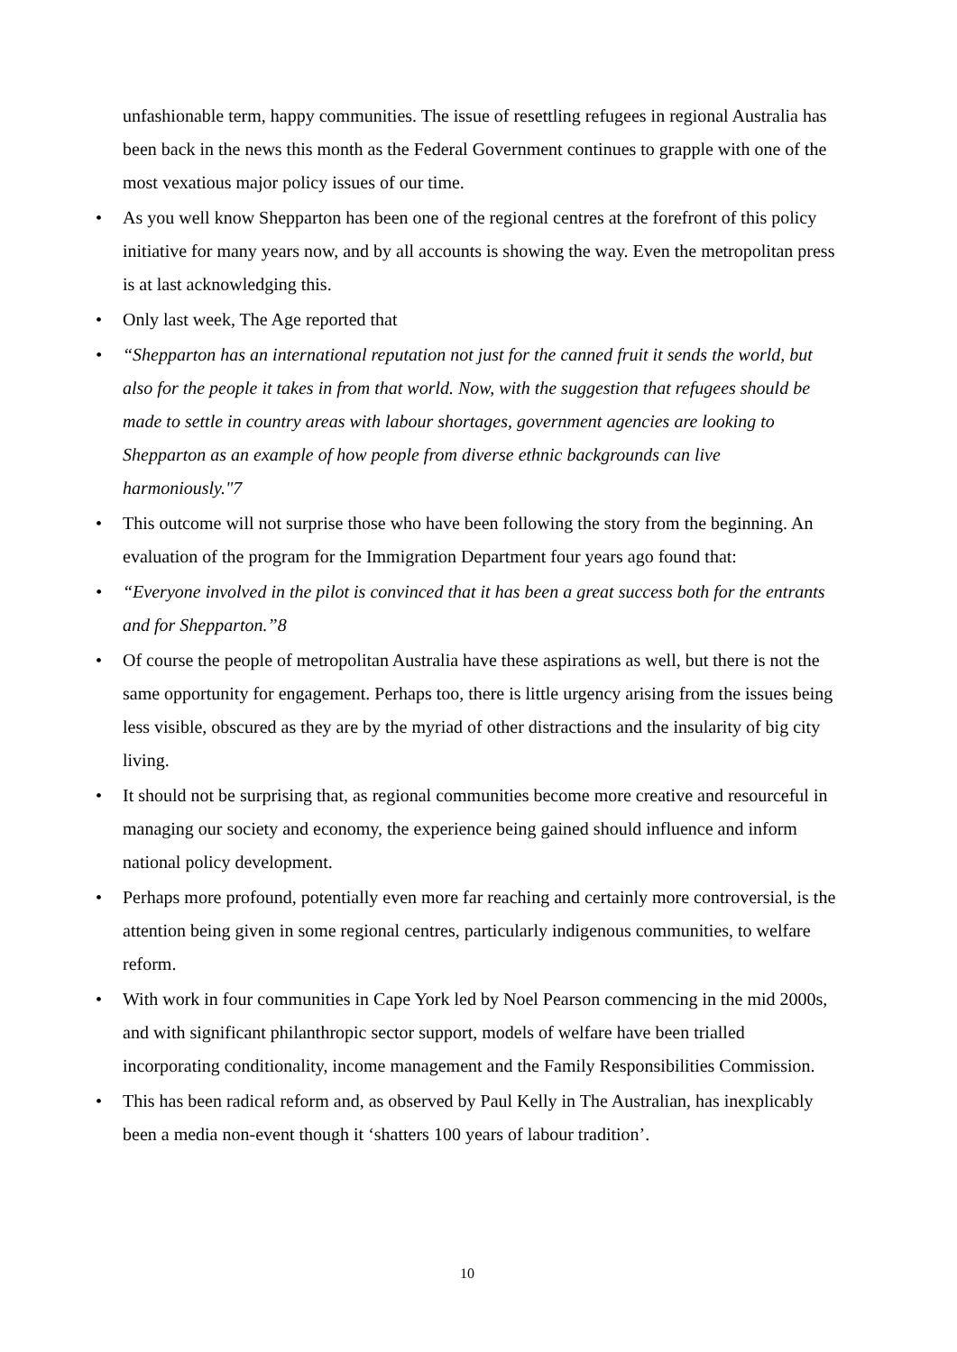unfashionable term, happy communities. The issue of resettling refugees in regional Australia has been back in the news this month as the Federal Government continues to grapple with one of the most vexatious major policy issues of our time.
• As you well know Shepparton has been one of the regional centres at the forefront of this policy initiative for many years now, and by all accounts is showing the way. Even the metropolitan press is at last acknowledging this.
• Only last week, The Age reported that
• “Shepparton has an international reputation not just for the canned fruit it sends the world, but also for the people it takes in from that world. Now, with the suggestion that refugees should be made to settle in country areas with labour shortages, government agencies are looking to Shepparton as an example of how people from diverse ethnic backgrounds can live harmoniously."7
• This outcome will not surprise those who have been following the story from the beginning. An evaluation of the program for the Immigration Department four years ago found that:
• “Everyone involved in the pilot is convinced that it has been a great success both for the entrants and for Shepparton.”8
• Of course the people of metropolitan Australia have these aspirations as well, but there is not the same opportunity for engagement. Perhaps too, there is little urgency arising from the issues being less visible, obscured as they are by the myriad of other distractions and the insularity of big city living.
• It should not be surprising that, as regional communities become more creative and resourceful in managing our society and economy, the experience being gained should influence and inform national policy development.
• Perhaps more profound, potentially even more far reaching and certainly more controversial, is the attention being given in some regional centres, particularly indigenous communities, to welfare reform.
• With work in four communities in Cape York led by Noel Pearson commencing in the mid 2000s, and with significant philanthropic sector support, models of welfare have been trialled incorporating conditionality, income management and the Family Responsibilities Commission.
• This has been radical reform and, as observed by Paul Kelly in The Australian, has inexplicably been a media non-event though it ‘shatters 100 years of labour tradition’.
10